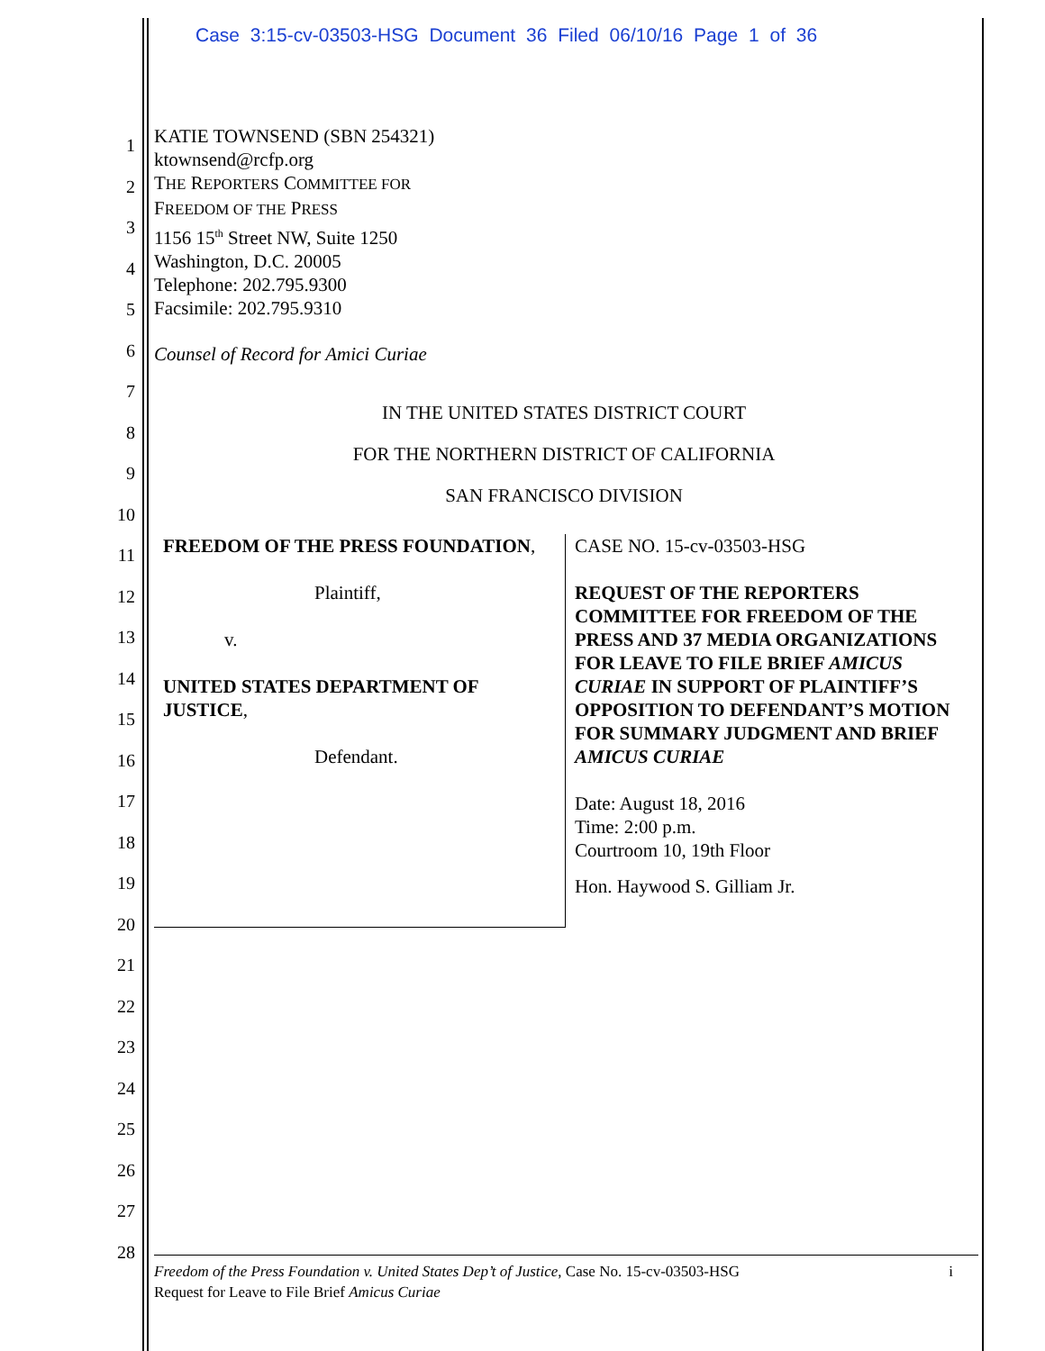Case 3:15-cv-03503-HSG Document 36 Filed 06/10/16 Page 1 of 36
1
2
3
4
5
6
7
8
9
10
11
12
13
14
15
16
17
18
19
20
21
22
23
24
25
26
27
28
KATIE TOWNSEND (SBN 254321)
ktownsend@rcfp.org
THE REPORTERS COMMITTEE FOR
FREEDOM OF THE PRESS
1156 15<sup>th</sup> Street NW, Suite 1250
Washington, D.C. 20005
Telephone: 202.795.9300
Facsimile: 202.795.9310
Counsel of Record for Amici Curiae
IN THE UNITED STATES DISTRICT COURT
FOR THE NORTHERN DISTRICT OF CALIFORNIA
SAN FRANCISCO DIVISION
FREEDOM OF THE PRESS FOUNDATION,
Plaintiff,
v.
UNITED STATES DEPARTMENT OF JUSTICE,
Defendant.
CASE NO. 15-cv-03503-HSG
REQUEST OF THE REPORTERS COMMITTEE FOR FREEDOM OF THE PRESS AND 37 MEDIA ORGANIZATIONS FOR LEAVE TO FILE BRIEF AMICUS CURIAE IN SUPPORT OF PLAINTIFF’S OPPOSITION TO DEFENDANT’S MOTION FOR SUMMARY JUDGMENT AND BRIEF AMICUS CURIAE
Date: August 18, 2016
Time: 2:00 p.m.
Courtroom 10, 19th Floor
Hon. Haywood S. Gilliam Jr.
Freedom of the Press Foundation v. United States Dep’t of Justice, Case No. 15-cv-03503-HSG i
Request for Leave to File Brief Amicus Curiae